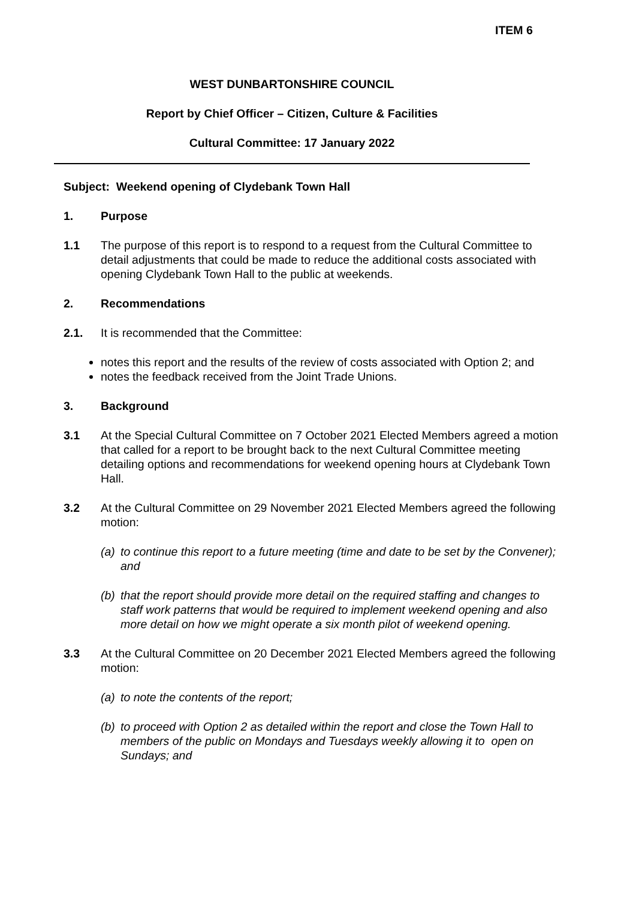ITEM 6
WEST DUNBARTONSHIRE COUNCIL
Report by Chief Officer – Citizen, Culture & Facilities
Cultural Committee: 17 January 2022
Subject: Weekend opening of Clydebank Town Hall
1. Purpose
1.1 The purpose of this report is to respond to a request from the Cultural Committee to detail adjustments that could be made to reduce the additional costs associated with opening Clydebank Town Hall to the public at weekends.
2. Recommendations
2.1. It is recommended that the Committee:
notes this report and the results of the review of costs associated with Option 2; and
notes the feedback received from the Joint Trade Unions.
3. Background
3.1 At the Special Cultural Committee on 7 October 2021 Elected Members agreed a motion that called for a report to be brought back to the next Cultural Committee meeting detailing options and recommendations for weekend opening hours at Clydebank Town Hall.
3.2 At the Cultural Committee on 29 November 2021 Elected Members agreed the following motion:
(a)
to continue this report to a future meeting (time and date to be set by the Convener); and
(b)
that the report should provide more detail on the required staffing and changes to staff work patterns that would be required to implement weekend opening and also more detail on how we might operate a six month pilot of weekend opening.
3.3 At the Cultural Committee on 20 December 2021 Elected Members agreed the following motion:
(a)
to note the contents of the report;
(b)
to proceed with Option 2 as detailed within the report and close the Town Hall to members of the public on Mondays and Tuesdays weekly allowing it to open on Sundays; and